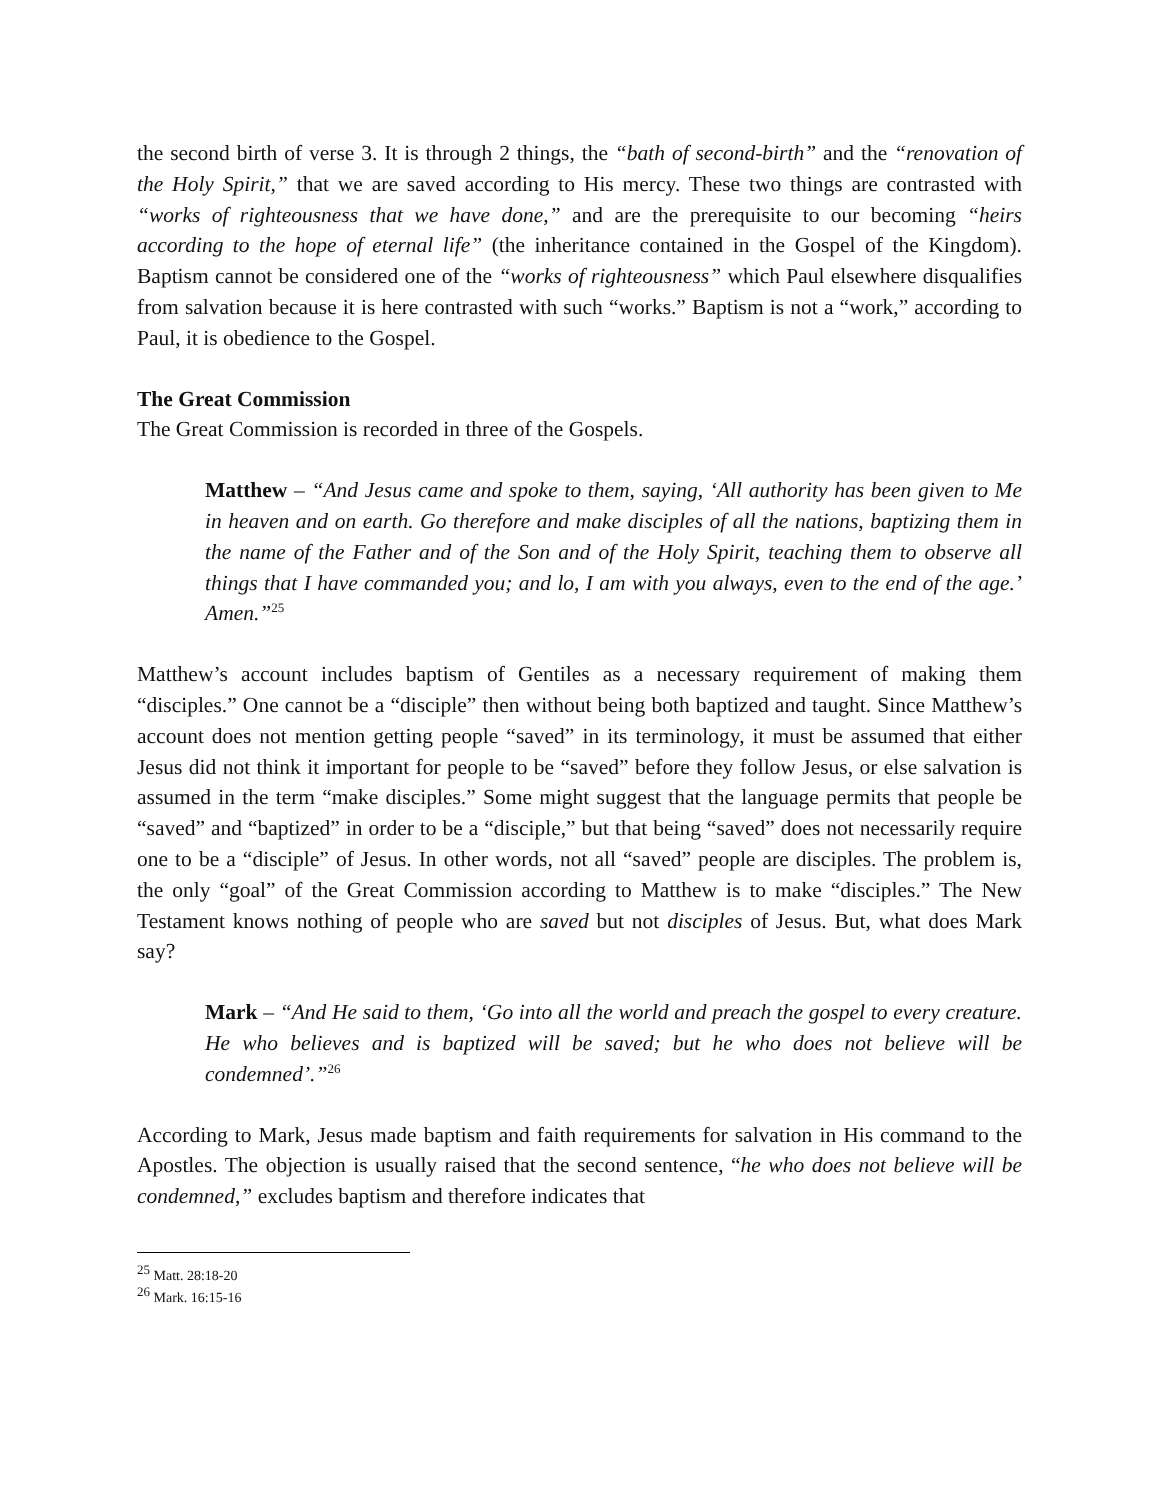the second birth of verse 3. It is through 2 things, the “bath of second-birth” and the “renovation of the Holy Spirit,” that we are saved according to His mercy. These two things are contrasted with “works of righteousness that we have done,” and are the prerequisite to our becoming “heirs according to the hope of eternal life” (the inheritance contained in the Gospel of the Kingdom). Baptism cannot be considered one of the “works of righteousness” which Paul elsewhere disqualifies from salvation because it is here contrasted with such “works.” Baptism is not a “work,” according to Paul, it is obedience to the Gospel.
The Great Commission
The Great Commission is recorded in three of the Gospels.
Matthew – “And Jesus came and spoke to them, saying, ‘All authority has been given to Me in heaven and on earth. Go therefore and make disciples of all the nations, baptizing them in the name of the Father and of the Son and of the Holy Spirit, teaching them to observe all things that I have commanded you; and lo, I am with you always, even to the end of the age.’ Amen.”<sup>25</sup>
Matthew’s account includes baptism of Gentiles as a necessary requirement of making them “disciples.” One cannot be a “disciple” then without being both baptized and taught. Since Matthew’s account does not mention getting people “saved” in its terminology, it must be assumed that either Jesus did not think it important for people to be “saved” before they follow Jesus, or else salvation is assumed in the term “make disciples.” Some might suggest that the language permits that people be “saved” and “baptized” in order to be a “disciple,” but that being “saved” does not necessarily require one to be a “disciple” of Jesus. In other words, not all “saved” people are disciples. The problem is, the only “goal” of the Great Commission according to Matthew is to make “disciples.” The New Testament knows nothing of people who are saved but not disciples of Jesus. But, what does Mark say?
Mark – “And He said to them, ‘Go into all the world and preach the gospel to every creature. He who believes and is baptized will be saved; but he who does not believe will be condemned’.”<sup>26</sup>
According to Mark, Jesus made baptism and faith requirements for salvation in His command to the Apostles. The objection is usually raised that the second sentence, “he who does not believe will be condemned,” excludes baptism and therefore indicates that
<sup>25</sup> Matt. 28:18-20
<sup>26</sup> Mark. 16:15-16